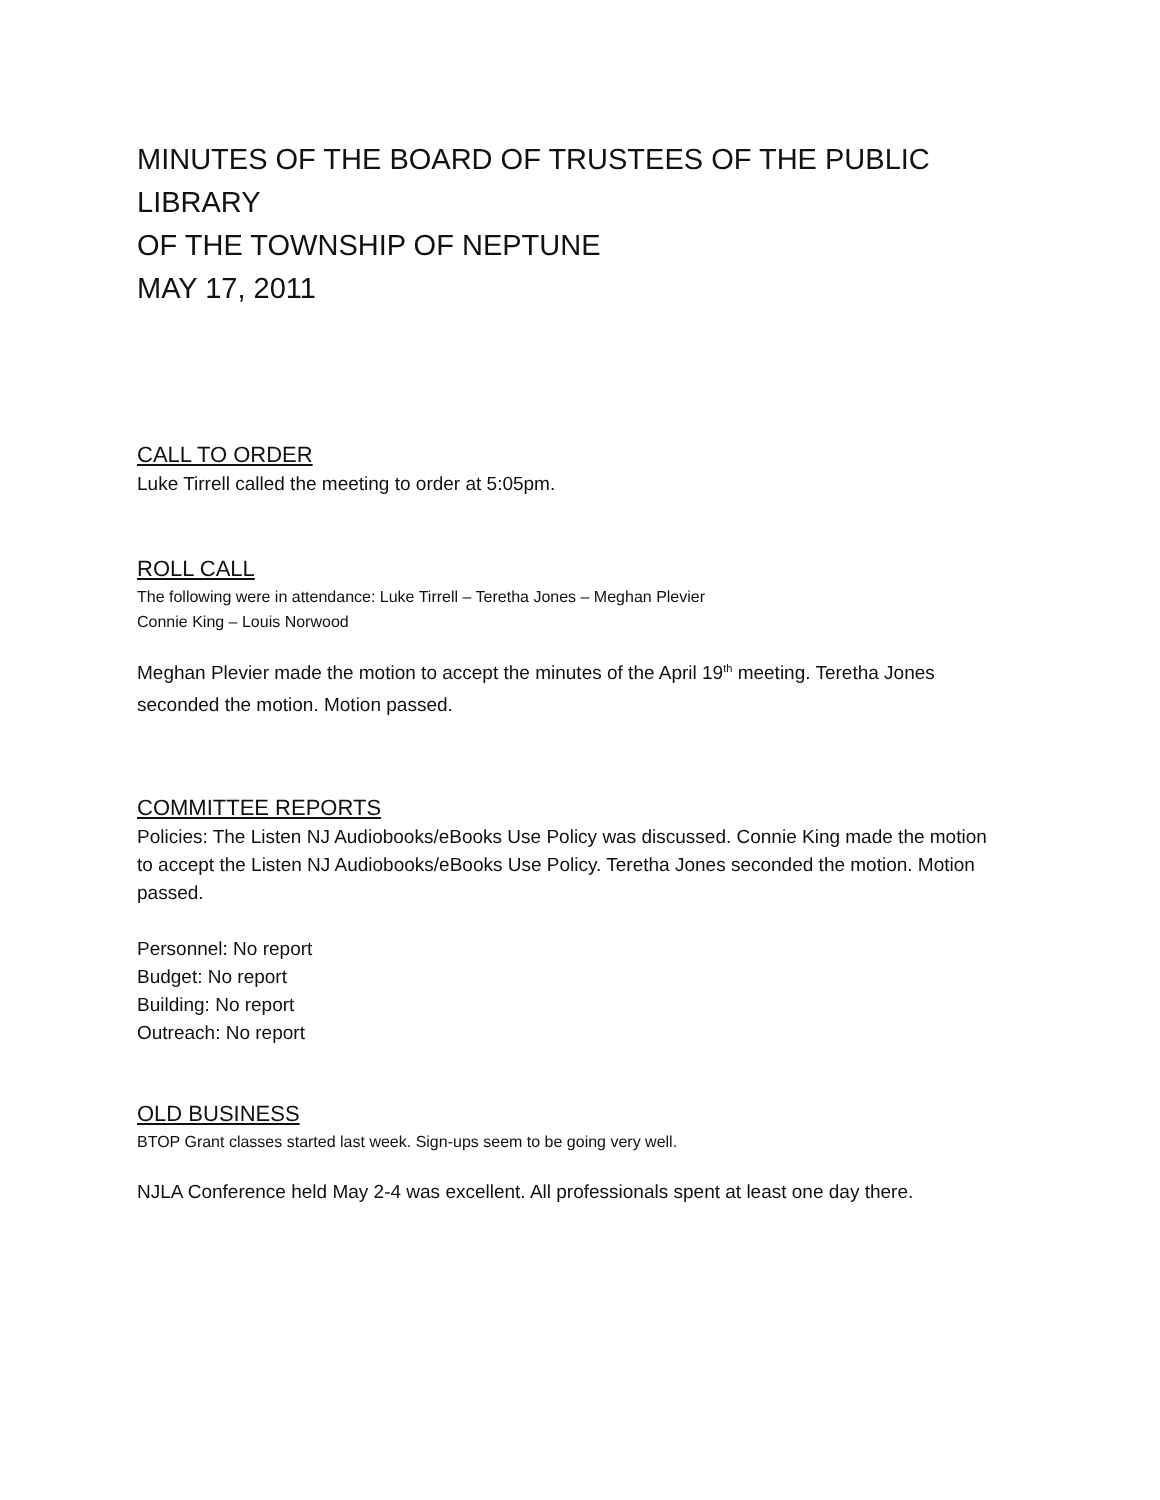MINUTES OF THE BOARD OF TRUSTEES OF THE PUBLIC LIBRARY
OF THE TOWNSHIP OF NEPTUNE
MAY 17, 2011
CALL TO ORDER
Luke Tirrell called the meeting to order at 5:05pm.
ROLL CALL
The following were in attendance: Luke Tirrell – Teretha Jones – Meghan Plevier
Connie King – Louis Norwood
Meghan Plevier made the motion to accept the minutes of the April 19<sup>th</sup> meeting. Teretha Jones seconded the motion. Motion passed.
COMMITTEE REPORTS
Policies: The Listen NJ Audiobooks/eBooks Use Policy was discussed. Connie King made the motion to accept the Listen NJ Audiobooks/eBooks Use Policy. Teretha Jones seconded the motion. Motion passed.
Personnel: No report
Budget: No report
Building: No report
Outreach: No report
OLD BUSINESS
BTOP Grant classes started last week. Sign-ups seem to be going very well.
NJLA Conference held May 2-4 was excellent. All professionals spent at least one day there.